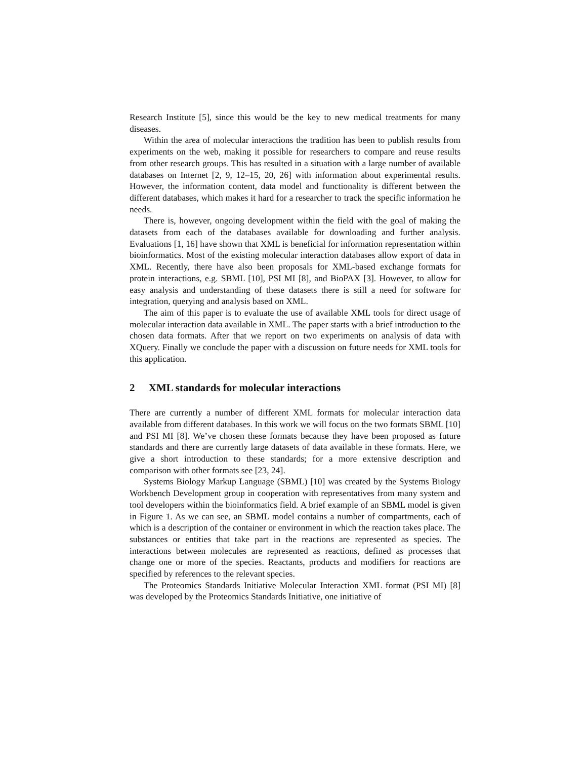Research Institute [5], since this would be the key to new medical treatments for many diseases.
Within the area of molecular interactions the tradition has been to publish results from experiments on the web, making it possible for researchers to compare and reuse results from other research groups. This has resulted in a situation with a large number of available databases on Internet [2, 9, 12–15, 20, 26] with information about experimental results. However, the information content, data model and functionality is different between the different databases, which makes it hard for a researcher to track the specific information he needs.
There is, however, ongoing development within the field with the goal of making the datasets from each of the databases available for downloading and further analysis. Evaluations [1, 16] have shown that XML is beneficial for information representation within bioinformatics. Most of the existing molecular interaction databases allow export of data in XML. Recently, there have also been proposals for XML-based exchange formats for protein interactions, e.g. SBML [10], PSI MI [8], and BioPAX [3]. However, to allow for easy analysis and understanding of these datasets there is still a need for software for integration, querying and analysis based on XML.
The aim of this paper is to evaluate the use of available XML tools for direct usage of molecular interaction data available in XML. The paper starts with a brief introduction to the chosen data formats. After that we report on two experiments on analysis of data with XQuery. Finally we conclude the paper with a discussion on future needs for XML tools for this application.
2 XML standards for molecular interactions
There are currently a number of different XML formats for molecular interaction data available from different databases. In this work we will focus on the two formats SBML [10] and PSI MI [8]. We’ve chosen these formats because they have been proposed as future standards and there are currently large datasets of data available in these formats. Here, we give a short introduction to these standards; for a more extensive description and comparison with other formats see [23, 24].
Systems Biology Markup Language (SBML) [10] was created by the Systems Biology Workbench Development group in cooperation with representatives from many system and tool developers within the bioinformatics field. A brief example of an SBML model is given in Figure 1. As we can see, an SBML model contains a number of compartments, each of which is a description of the container or environment in which the reaction takes place. The substances or entities that take part in the reactions are represented as species. The interactions between molecules are represented as reactions, defined as processes that change one or more of the species. Reactants, products and modifiers for reactions are specified by references to the relevant species.
The Proteomics Standards Initiative Molecular Interaction XML format (PSI MI) [8] was developed by the Proteomics Standards Initiative, one initiative of